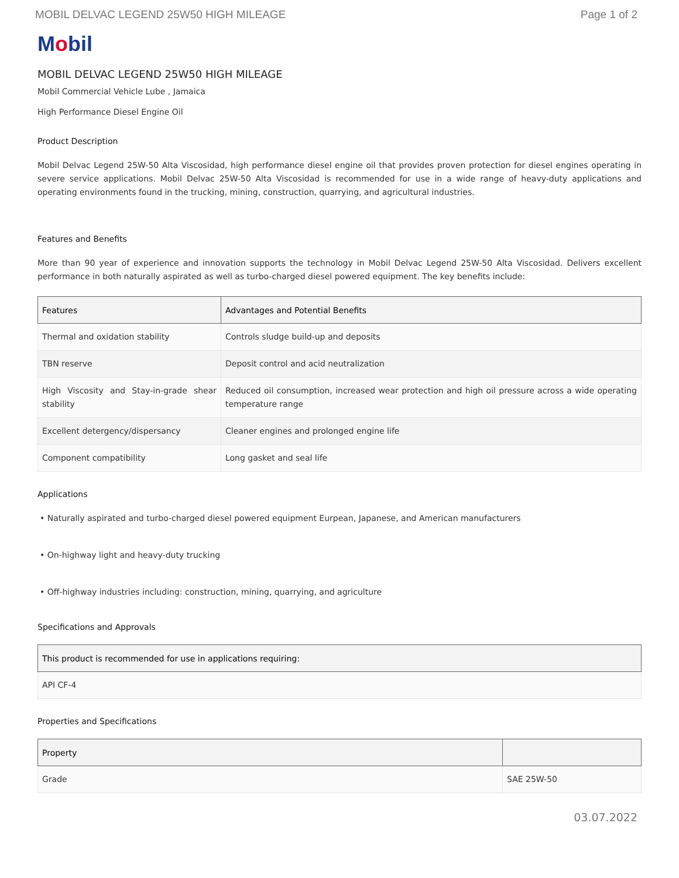MOBIL DELVAC LEGEND 25W50 HIGH MILEAGE Page 1 of 2
Mobil
MOBIL DELVAC LEGEND 25W50 HIGH MILEAGE
Mobil Commercial Vehicle Lube , Jamaica
High Performance Diesel Engine Oil
Product Description
Mobil Delvac Legend 25W-50 Alta Viscosidad, high performance diesel engine oil that provides proven protection for diesel engines operating in severe service applications. Mobil Delvac 25W-50 Alta Viscosidad is recommended for use in a wide range of heavy-duty applications and operating environments found in the trucking, mining, construction, quarrying, and agricultural industries.
Features and Benefits
More than 90 year of experience and innovation supports the technology in Mobil Delvac Legend 25W-50 Alta Viscosidad. Delivers excellent performance in both naturally aspirated as well as turbo-charged diesel powered equipment. The key benefits include:
| Features | Advantages and Potential Benefits |
| --- | --- |
| Thermal and oxidation stability | Controls sludge build-up and deposits |
| TBN reserve | Deposit control and acid neutralization |
| High Viscosity and Stay-in-grade shear stability | Reduced oil consumption, increased wear protection and high oil pressure across a wide operating temperature range |
| Excellent detergency/dispersancy | Cleaner engines and prolonged engine life |
| Component compatibility | Long gasket and seal life |
Applications
• Naturally aspirated and turbo-charged diesel powered equipment Eurpean, Japanese, and American manufacturers
• On-highway light and heavy-duty trucking
• Off-highway industries including: construction, mining, quarrying, and agriculture
Specifications and Approvals
| This product is recommended for use in applications requiring: |
| --- |
| API CF-4 |
Properties and Specifications
| Property | |
| --- | --- |
| Grade | SAE 25W-50 |
03.07.2022